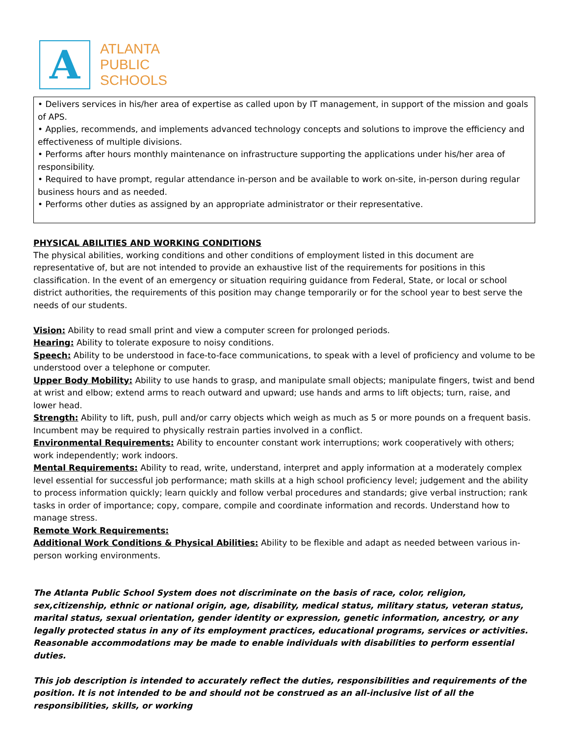A
ATLANTA
PUBLIC
SCHOOLS
• Delivers services in his/her area of expertise as called upon by IT management, in support of the mission and goals of APS.
• Applies, recommends, and implements advanced technology concepts and solutions to improve the efficiency and effectiveness of multiple divisions.
• Performs after hours monthly maintenance on infrastructure supporting the applications under his/her area of responsibility.
• Required to have prompt, regular attendance in-person and be available to work on-site, in-person during regular business hours and as needed.
• Performs other duties as assigned by an appropriate administrator or their representative.
PHYSICAL ABILITIES AND WORKING CONDITIONS
The physical abilities, working conditions and other conditions of employment listed in this document are representative of, but are not intended to provide an exhaustive list of the requirements for positions in this classification. In the event of an emergency or situation requiring guidance from Federal, State, or local or school district authorities, the requirements of this position may change temporarily or for the school year to best serve the needs of our students.
Vision: Ability to read small print and view a computer screen for prolonged periods.
Hearing: Ability to tolerate exposure to noisy conditions.
Speech: Ability to be understood in face-to-face communications, to speak with a level of proficiency and volume to be understood over a telephone or computer.
Upper Body Mobility: Ability to use hands to grasp, and manipulate small objects; manipulate fingers, twist and bend at wrist and elbow; extend arms to reach outward and upward; use hands and arms to lift objects; turn, raise, and lower head.
Strength: Ability to lift, push, pull and/or carry objects which weigh as much as 5 or more pounds on a frequent basis. Incumbent may be required to physically restrain parties involved in a conflict.
Environmental Requirements: Ability to encounter constant work interruptions; work cooperatively with others; work independently; work indoors.
Mental Requirements: Ability to read, write, understand, interpret and apply information at a moderately complex level essential for successful job performance; math skills at a high school proficiency level; judgement and the ability to process information quickly; learn quickly and follow verbal procedures and standards; give verbal instruction; rank tasks in order of importance; copy, compare, compile and coordinate information and records. Understand how to manage stress.
Remote Work Requirements:
Additional Work Conditions & Physical Abilities: Ability to be flexible and adapt as needed between various in-person working environments.
The Atlanta Public School System does not discriminate on the basis of race, color, religion, sex,citizenship, ethnic or national origin, age, disability, medical status, military status, veteran status, marital status, sexual orientation, gender identity or expression, genetic information, ancestry, or any legally protected status in any of its employment practices, educational programs, services or activities. Reasonable accommodations may be made to enable individuals with disabilities to perform essential duties.
This job description is intended to accurately reflect the duties, responsibilities and requirements of the position. It is not intended to be and should not be construed as an all-inclusive list of all the responsibilities, skills, or working